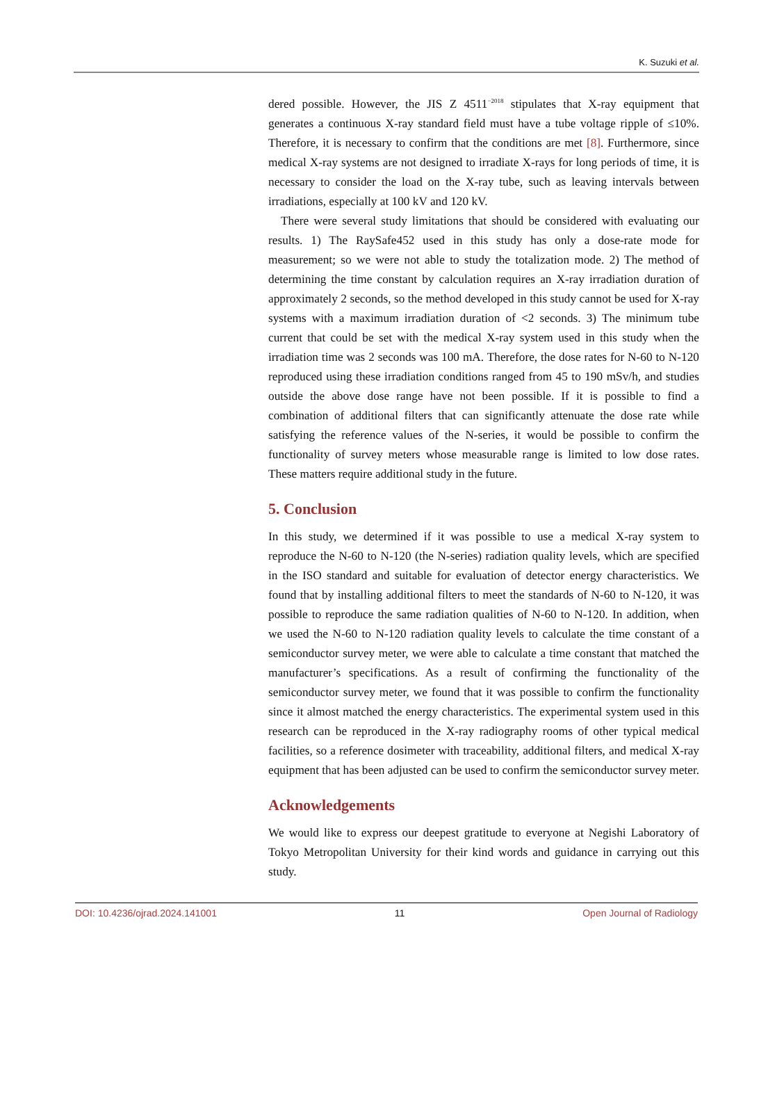K. Suzuki et al.
dered possible. However, the JIS Z 4511<sup>−2018</sup> stipulates that X-ray equipment that generates a continuous X-ray standard field must have a tube voltage ripple of ≤10%. Therefore, it is necessary to confirm that the conditions are met [8]. Furthermore, since medical X-ray systems are not designed to irradiate X-rays for long periods of time, it is necessary to consider the load on the X-ray tube, such as leaving intervals between irradiations, especially at 100 kV and 120 kV.
There were several study limitations that should be considered with evaluating our results. 1) The RaySafe452 used in this study has only a dose-rate mode for measurement; so we were not able to study the totalization mode. 2) The method of determining the time constant by calculation requires an X-ray irradiation duration of approximately 2 seconds, so the method developed in this study cannot be used for X-ray systems with a maximum irradiation duration of <2 seconds. 3) The minimum tube current that could be set with the medical X-ray system used in this study when the irradiation time was 2 seconds was 100 mA. Therefore, the dose rates for N-60 to N-120 reproduced using these irradiation conditions ranged from 45 to 190 mSv/h, and studies outside the above dose range have not been possible. If it is possible to find a combination of additional filters that can significantly attenuate the dose rate while satisfying the reference values of the N-series, it would be possible to confirm the functionality of survey meters whose measurable range is limited to low dose rates. These matters require additional study in the future.
5. Conclusion
In this study, we determined if it was possible to use a medical X-ray system to reproduce the N-60 to N-120 (the N-series) radiation quality levels, which are specified in the ISO standard and suitable for evaluation of detector energy characteristics. We found that by installing additional filters to meet the standards of N-60 to N-120, it was possible to reproduce the same radiation qualities of N-60 to N-120. In addition, when we used the N-60 to N-120 radiation quality levels to calculate the time constant of a semiconductor survey meter, we were able to calculate a time constant that matched the manufacturer’s specifications. As a result of confirming the functionality of the semiconductor survey meter, we found that it was possible to confirm the functionality since it almost matched the energy characteristics. The experimental system used in this research can be reproduced in the X-ray radiography rooms of other typical medical facilities, so a reference dosimeter with traceability, additional filters, and medical X-ray equipment that has been adjusted can be used to confirm the semiconductor survey meter.
Acknowledgements
We would like to express our deepest gratitude to everyone at Negishi Laboratory of Tokyo Metropolitan University for their kind words and guidance in carrying out this study.
DOI: 10.4236/ojrad.2024.141001 11 Open Journal of Radiology